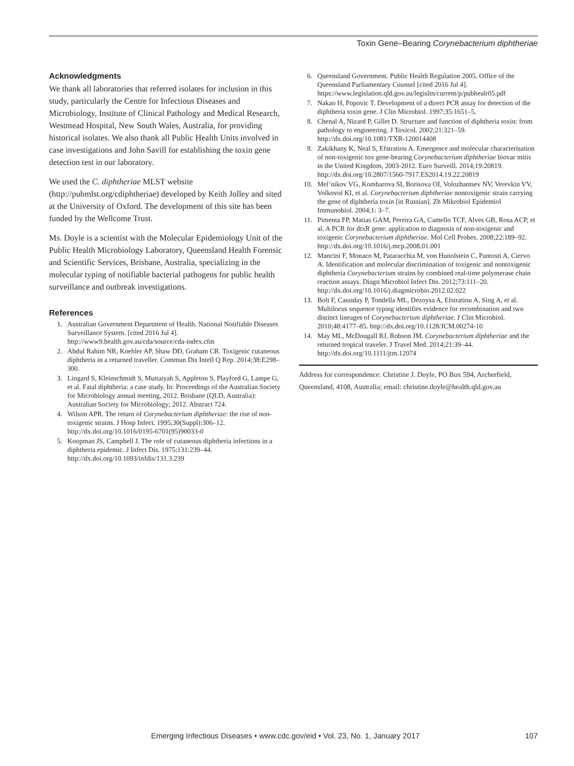Toxin Gene–Bearing Corynebacterium diphtheriae
Acknowledgments
We thank all laboratories that referred isolates for inclusion in this study, particularly the Centre for Infectious Diseases and Microbiology, Institute of Clinical Pathology and Medical Research, Westmead Hospital, New South Wales, Australia, for providing historical isolates. We also thank all Public Health Units involved in case investigations and John Savill for establishing the toxin gene detection test in our laboratory.
We used the C. diphtheriae MLST website (http://pubmlst.org/cdiphtheriae) developed by Keith Jolley and sited at the University of Oxford. The development of this site has been funded by the Wellcome Trust.
Ms. Doyle is a scientist with the Molecular Epidemiology Unit of the Public Health Microbiology Laboratory, Queensland Health Forensic and Scientific Services, Brisbane, Australia, specializing in the molecular typing of notifiable bacterial pathogens for public health surveillance and outbreak investigations.
References
1. Australian Government Department of Health. National Notifiable Diseases Surveillance System. [cited 2016 Jul 4]. http://www9.health.gov.au/cda/source/cda-index.cfm
2. Abdul Rahim NR, Koehler AP, Shaw DD, Graham CR. Toxigenic cutaneous diphtheria in a returned traveller. Commun Dis Intell Q Rep. 2014;38:E298–300.
3. Lingard S, Kleinschmidt S, Muttaiyah S, Appleton S, Playford G, Lampe G, et al. Fatal diphtheria: a case study. In: Proceedings of the Australian Society for Microbiology annual meeting, 2012. Brisbane (QLD, Australia): Australian Society for Microbiology; 2012. Abstract 724.
4. Wilson APR. The return of Corynebacterium diphtheriae: the rise of non-toxigenic strains. J Hosp Infect. 1995;30(Suppl):306–12. http://dx.doi.org/10.1016/0195-6701(95)90033-0
5. Koopman JS, Campbell J. The role of cutaneous diphtheria infections in a diphtheria epidemic. J Infect Dis. 1975;131:239–44. http://dx.doi.org/10.1093/infdis/131.3.239
6. Queensland Government. Public Health Regulation 2005. Office of the Queensland Parliamentary Counsel [cited 2016 Jul 4]. https://www.legislation.qld.gov.au/legisltn/current/p/pubhealr05.pdf
7. Nakao H, Popovic T. Development of a direct PCR assay for detection of the diphtheria toxin gene. J Clin Microbiol. 1997;35:1651–5.
8. Chenal A, Nizard P, Gillet D. Structure and function of diphtheria toxin: from pathology to engineering. J Toxicol. 2002;21:321–59. http://dx.doi.org/10.1081/TXR-120014408
9. Zakikhany K, Neal S, Efstratiou A. Emergence and molecular characterisation of non-toxigenic tox gene-bearing Corynebacterium diphtheriae biovar mitis in the United Kingdom, 2003-2012. Euro Surveill. 2014;19:20819. http://dx.doi.org/10.2807/1560-7917.ES2014.19.22.20819
10. Mel’nikov VG, Kombarova SI, Borisova OI, Volozhantsev NV, Verevkin VV, Volkovoĭ KI, et al. Corynebacterium diphtheriae nontoxigenic strain carrying the gene of diphtheria toxin [in Russian]. Zh Mikrobiol Epidemiol Immunobiol. 2004;1: 3–7.
11. Pimenta FP, Matias GAM, Pereira GA, Camello TCF, Alves GB, Rosa ACP, et al. A PCR for dtxR gene: application to diagnosis of non-toxigenic and toxigenic Corynebacterium diphtheriae. Mol Cell Probes. 2008;22:189–92. http://dx.doi.org/10.1016/j.mcp.2008.01.001
12. Mancini F, Monaco M, Pataracchia M, von Hunolstein C, Pantosti A, Ciervo A. Identification and molecular discrimination of toxigenic and nontoxigenic diphtheria Corynebacterium strains by combined real-time polymerase chain reaction assays. Diagn Microbiol Infect Dis. 2012;73:111–20. http://dx.doi.org/10.1016/j.diagmicrobio.2012.02.022
13. Bolt F, Cassiday P, Tondella ML, Dezoysa A, Efstratiou A, Sing A, et al. Multilocus sequence typing identifies evidence for recombination and two distinct lineages of Corynebacterium diphtheriae. J Clin Microbiol. 2010;48:4177–85. http://dx.doi.org/10.1128/JCM.00274-10
14. May ML, McDougall RJ, Robson JM. Corynebacterium diphtheriae and the returned tropical traveler. J Travel Med. 2014;21:39–44. http://dx.doi.org/10.1111/jtm.12074
Address for correspondence: Christine J. Doyle, PO Box 594, Archerfield, Queensland, 4108, Australia; email: christine.doyle@health.qld.gov.au
Emerging Infectious Diseases • www.cdc.gov/eid • Vol. 23, No. 1, January 2017 107